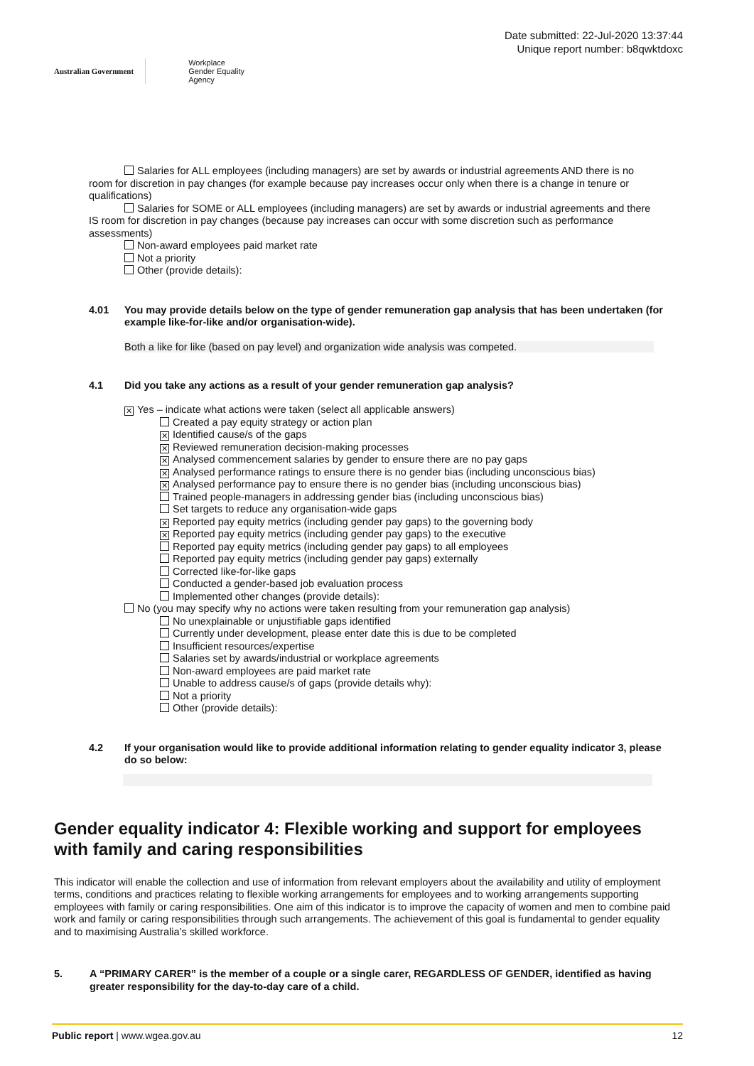Australian Government
Workplace
Gender Equality
Agency
Date submitted: 22-Jul-2020 13:37:44
Unique report number: b8qwktdoxc
Salaries for ALL employees (including managers) are set by awards or industrial agreements AND there is no
room for discretion in pay changes (for example because pay increases occur only when there is a change in tenure or qualifications)
Salaries for SOME or ALL employees (including managers) are set by awards or industrial agreements and there
IS room for discretion in pay changes (because pay increases can occur with some discretion such as performance assessments)
Non-award employees paid market rate
Not a priority
Other (provide details):
4.01 You may provide details below on the type of gender remuneration gap analysis that has been undertaken (for example like-for-like and/or organisation-wide).
Both a like for like (based on pay level) and organization wide analysis was competed.
4.1 Did you take any actions as a result of your gender remuneration gap analysis?
✕ Yes – indicate what actions were taken (select all applicable answers)
Created a pay equity strategy or action plan
✕ Identified cause/s of the gaps
✕ Reviewed remuneration decision-making processes
✕ Analysed commencement salaries by gender to ensure there are no pay gaps
✕ Analysed performance ratings to ensure there is no gender bias (including unconscious bias)
✕ Analysed performance pay to ensure there is no gender bias (including unconscious bias)
Trained people-managers in addressing gender bias (including unconscious bias)
Set targets to reduce any organisation-wide gaps
✕ Reported pay equity metrics (including gender pay gaps) to the governing body
✕ Reported pay equity metrics (including gender pay gaps) to the executive
Reported pay equity metrics (including gender pay gaps) to all employees
Reported pay equity metrics (including gender pay gaps) externally
Corrected like-for-like gaps
Conducted a gender-based job evaluation process
Implemented other changes (provide details):
No (you may specify why no actions were taken resulting from your remuneration gap analysis)
No unexplainable or unjustifiable gaps identified
Currently under development, please enter date this is due to be completed
Insufficient resources/expertise
Salaries set by awards/industrial or workplace agreements
Non-award employees are paid market rate
Unable to address cause/s of gaps (provide details why):
Not a priority
Other (provide details):
4.2 If your organisation would like to provide additional information relating to gender equality indicator 3, please do so below:
Gender equality indicator 4: Flexible working and support for employees with family and caring responsibilities
This indicator will enable the collection and use of information from relevant employers about the availability and utility of employment terms, conditions and practices relating to flexible working arrangements for employees and to working arrangements supporting employees with family or caring responsibilities. One aim of this indicator is to improve the capacity of women and men to combine paid work and family or caring responsibilities through such arrangements. The achievement of this goal is fundamental to gender equality and to maximising Australia’s skilled workforce.
5. A “PRIMARY CARER” is the member of a couple or a single carer, REGARDLESS OF GENDER, identified as having greater responsibility for the day-to-day care of a child.
Public report | www.wgea.gov.au 12